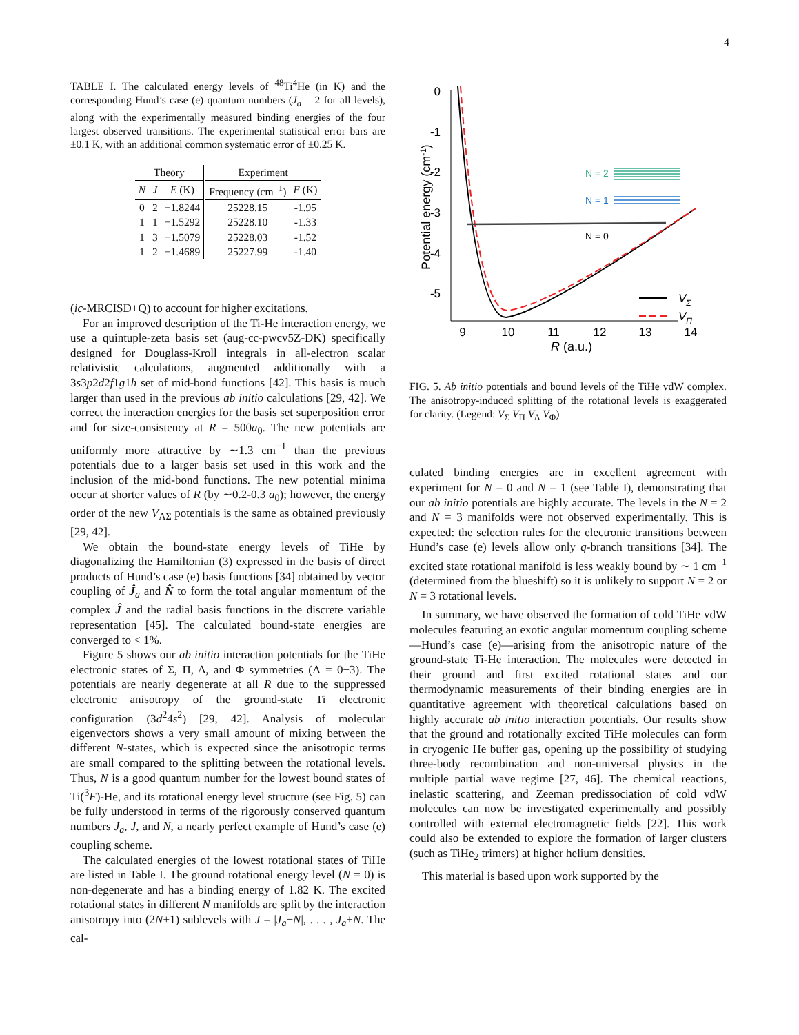4
TABLE I. The calculated energy levels of <sup>48</sup>Ti<sup>4</sup>He (in K) and the corresponding Hund’s case (e) quantum numbers (J<sub>a</sub> = 2 for all levels), along with the experimentally measured binding energies of the four largest observed transitions. The experimental statistical error bars are ±0.1 K, with an additional common systematic error of ±0.25 K.
| Theory | | | Experiment | |
| --- | --- | --- | --- | --- |
| N | J | E (K) | Frequency (cm<sup>−1</sup>) | E (K) |
| 0 | 2 | −1.8244 | 25228.15 | -1.95 |
| 1 | 1 | −1.5292 | 25228.10 | -1.33 |
| 1 | 3 | −1.5079 | 25228.03 | -1.52 |
| 1 | 2 | −1.4689 | 25227.99 | -1.40 |
(ic-MRCISD+Q) to account for higher excitations.
For an improved description of the Ti-He interaction energy, we use a quintuple-zeta basis set (aug-cc-pwcv5Z-DK) specifically designed for Douglass-Kroll integrals in all-electron scalar relativistic calculations, augmented additionally with a 3s3p2d2f1g1h set of mid-bond functions [42]. This basis is much larger than used in the previous ab initio calculations [29, 42]. We correct the interaction energies for the basis set superposition error and for size-consistency at R = 500a<sub>0</sub>. The new potentials are uniformly more attractive by ∼1.3 cm<sup>−1</sup> than the previous potentials due to a larger basis set used in this work and the inclusion of the mid-bond functions. The new potential minima occur at shorter values of R (by ∼0.2-0.3 a<sub>0</sub>); however, the energy order of the new V<sub>ΛΣ</sub> potentials is the same as obtained previously [29, 42].
We obtain the bound-state energy levels of TiHe by diagonalizing the Hamiltonian (3) expressed in the basis of direct products of Hund’s case (e) basis functions [34] obtained by vector coupling of Ĵ<sub>a</sub> and N̂ to form the total angular momentum of the complex Ĵ and the radial basis functions in the discrete variable representation [45]. The calculated bound-state energies are converged to < 1%.
Figure 5 shows our ab initio interaction potentials for the TiHe electronic states of Σ, Π, Δ, and Φ symmetries (Λ = 0−3). The potentials are nearly degenerate at all R due to the suppressed electronic anisotropy of the ground-state Ti electronic configuration (3d<sup>2</sup>4s<sup>2</sup>) [29, 42]. Analysis of molecular eigenvectors shows a very small amount of mixing between the different N-states, which is expected since the anisotropic terms are small compared to the splitting between the rotational levels. Thus, N is a good quantum number for the lowest bound states of Ti(<sup>3</sup>F)-He, and its rotational energy level structure (see Fig. 5) can be fully understood in terms of the rigorously conserved quantum numbers J<sub>a</sub>, J, and N, a nearly perfect example of Hund’s case (e) coupling scheme.
The calculated energies of the lowest rotational states of TiHe are listed in Table I. The ground rotational energy level (N = 0) is non-degenerate and has a binding energy of 1.82 K. The excited rotational states in different N manifolds are split by the interaction anisotropy into (2N+1) sublevels with J = |J<sub>a</sub>−N|, . . . , J<sub>a</sub>+N. The cal-
0
-1
-2
-3
-4
-5
9
10
11
12
13
14
R (a.u.)
Potential energy (cm-1)
N = 2
N = 1
N = 0
VΣ
VΠ
FIG. 5. Ab initio potentials and bound levels of the TiHe vdW complex. The anisotropy-induced splitting of the rotational levels is exaggerated for clarity. (Legend: V<sub>Σ</sub> V<sub>Π</sub> V<sub>Δ</sub> V<sub>Φ</sub>)
culated binding energies are in excellent agreement with experiment for N = 0 and N = 1 (see Table I), demonstrating that our ab initio potentials are highly accurate. The levels in the N = 2 and N = 3 manifolds were not observed experimentally. This is expected: the selection rules for the electronic transitions between Hund’s case (e) levels allow only q-branch transitions [34]. The excited state rotational manifold is less weakly bound by ∼ 1 cm<sup>−1</sup> (determined from the blueshift) so it is unlikely to support N = 2 or N = 3 rotational levels.
In summary, we have observed the formation of cold TiHe vdW molecules featuring an exotic angular momentum coupling scheme—Hund’s case (e)—arising from the anisotropic nature of the ground-state Ti-He interaction. The molecules were detected in their ground and first excited rotational states and our thermodynamic measurements of their binding energies are in quantitative agreement with theoretical calculations based on highly accurate ab initio interaction potentials. Our results show that the ground and rotationally excited TiHe molecules can form in cryogenic He buffer gas, opening up the possibility of studying three-body recombination and non-universal physics in the multiple partial wave regime [27, 46]. The chemical reactions, inelastic scattering, and Zeeman predissociation of cold vdW molecules can now be investigated experimentally and possibly controlled with external electromagnetic fields [22]. This work could also be extended to explore the formation of larger clusters (such as TiHe<sub>2</sub> trimers) at higher helium densities.
This material is based upon work supported by the